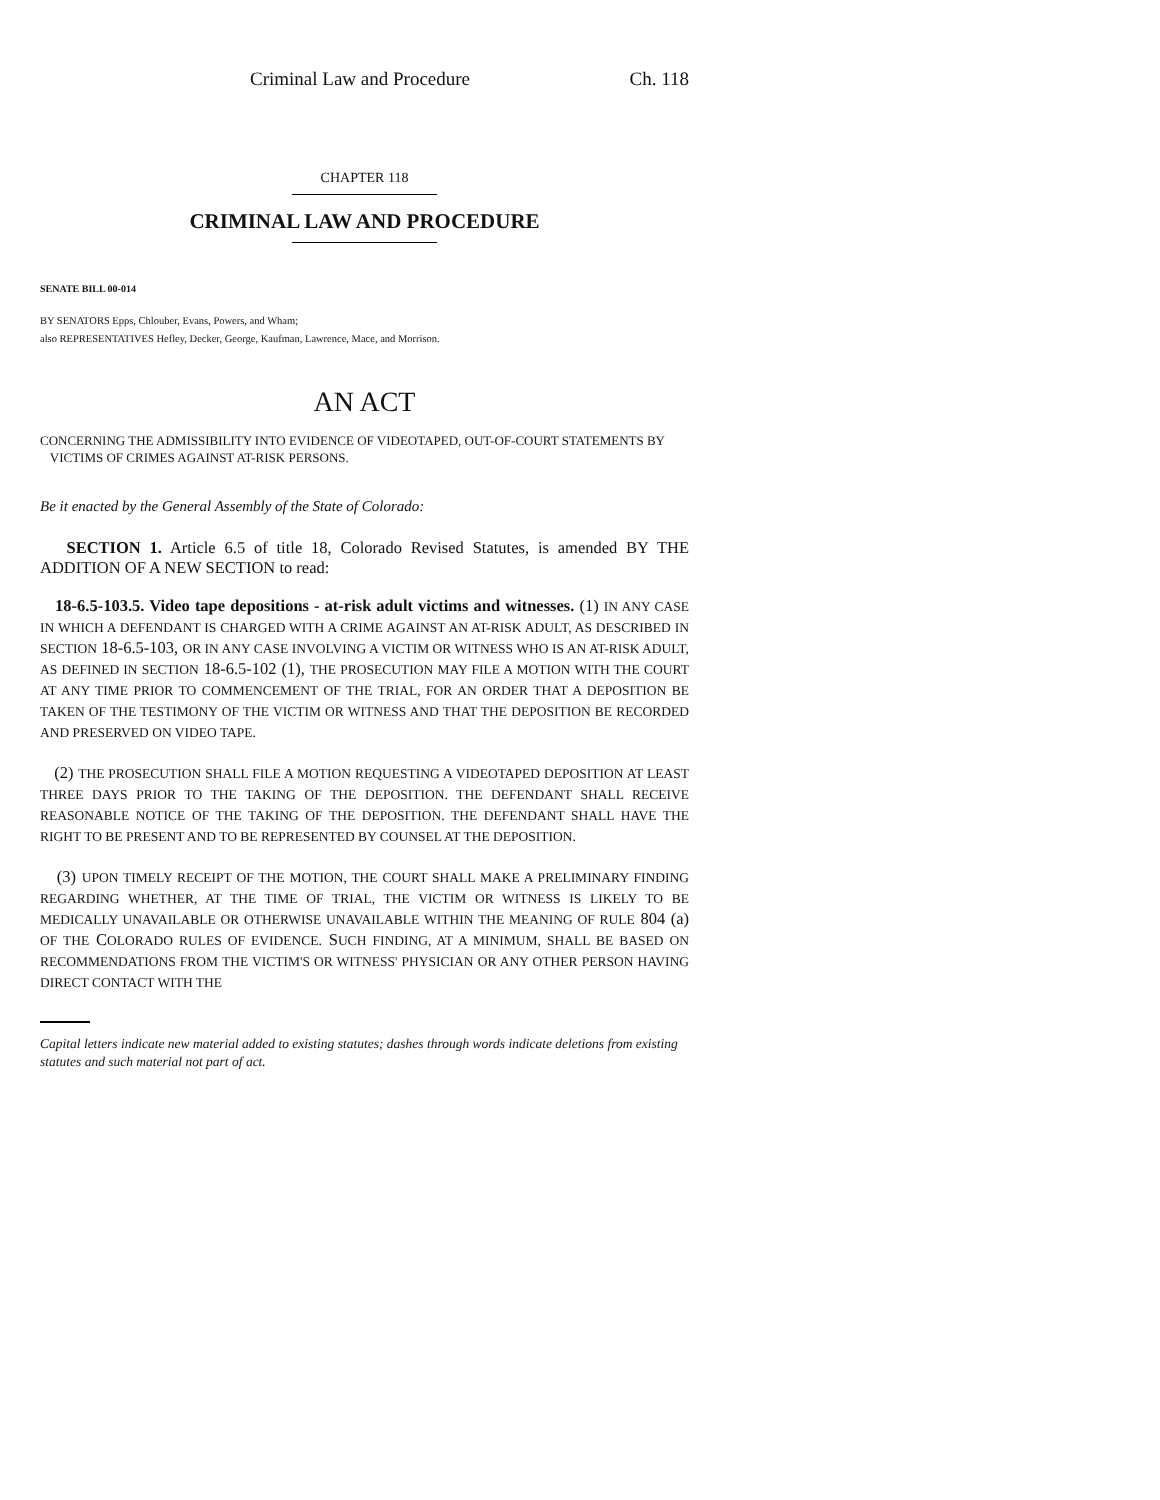Criminal Law and Procedure Ch. 118
CHAPTER 118
CRIMINAL LAW AND PROCEDURE
SENATE BILL 00-014
BY SENATORS Epps, Chlouber, Evans, Powers, and Wham;
also REPRESENTATIVES Hefley, Decker, George, Kaufman, Lawrence, Mace, and Morrison.
AN ACT
CONCERNING THE ADMISSIBILITY INTO EVIDENCE OF VIDEOTAPED, OUT-OF-COURT STATEMENTS BY
VICTIMS OF CRIMES AGAINST AT-RISK PERSONS.
Be it enacted by the General Assembly of the State of Colorado:
SECTION 1. Article 6.5 of title 18, Colorado Revised Statutes, is amended BY THE ADDITION OF A NEW SECTION to read:
18-6.5-103.5. Video tape depositions - at-risk adult victims and witnesses. (1) IN ANY CASE IN WHICH A DEFENDANT IS CHARGED WITH A CRIME AGAINST AN AT-RISK ADULT, AS DESCRIBED IN SECTION 18-6.5-103, OR IN ANY CASE INVOLVING A VICTIM OR WITNESS WHO IS AN AT-RISK ADULT, AS DEFINED IN SECTION 18-6.5-102 (1), THE PROSECUTION MAY FILE A MOTION WITH THE COURT AT ANY TIME PRIOR TO COMMENCEMENT OF THE TRIAL, FOR AN ORDER THAT A DEPOSITION BE TAKEN OF THE TESTIMONY OF THE VICTIM OR WITNESS AND THAT THE DEPOSITION BE RECORDED AND PRESERVED ON VIDEO TAPE.
(2) THE PROSECUTION SHALL FILE A MOTION REQUESTING A VIDEOTAPED DEPOSITION AT LEAST THREE DAYS PRIOR TO THE TAKING OF THE DEPOSITION. THE DEFENDANT SHALL RECEIVE REASONABLE NOTICE OF THE TAKING OF THE DEPOSITION. THE DEFENDANT SHALL HAVE THE RIGHT TO BE PRESENT AND TO BE REPRESENTED BY COUNSEL AT THE DEPOSITION.
(3) UPON TIMELY RECEIPT OF THE MOTION, THE COURT SHALL MAKE A PRELIMINARY FINDING REGARDING WHETHER, AT THE TIME OF TRIAL, THE VICTIM OR WITNESS IS LIKELY TO BE MEDICALLY UNAVAILABLE OR OTHERWISE UNAVAILABLE WITHIN THE MEANING OF RULE 804 (a) OF THE COLORADO RULES OF EVIDENCE. SUCH FINDING, AT A MINIMUM, SHALL BE BASED ON RECOMMENDATIONS FROM THE VICTIM'S OR WITNESS' PHYSICIAN OR ANY OTHER PERSON HAVING DIRECT CONTACT WITH THE
Capital letters indicate new material added to existing statutes; dashes through words indicate deletions from existing statutes and such material not part of act.